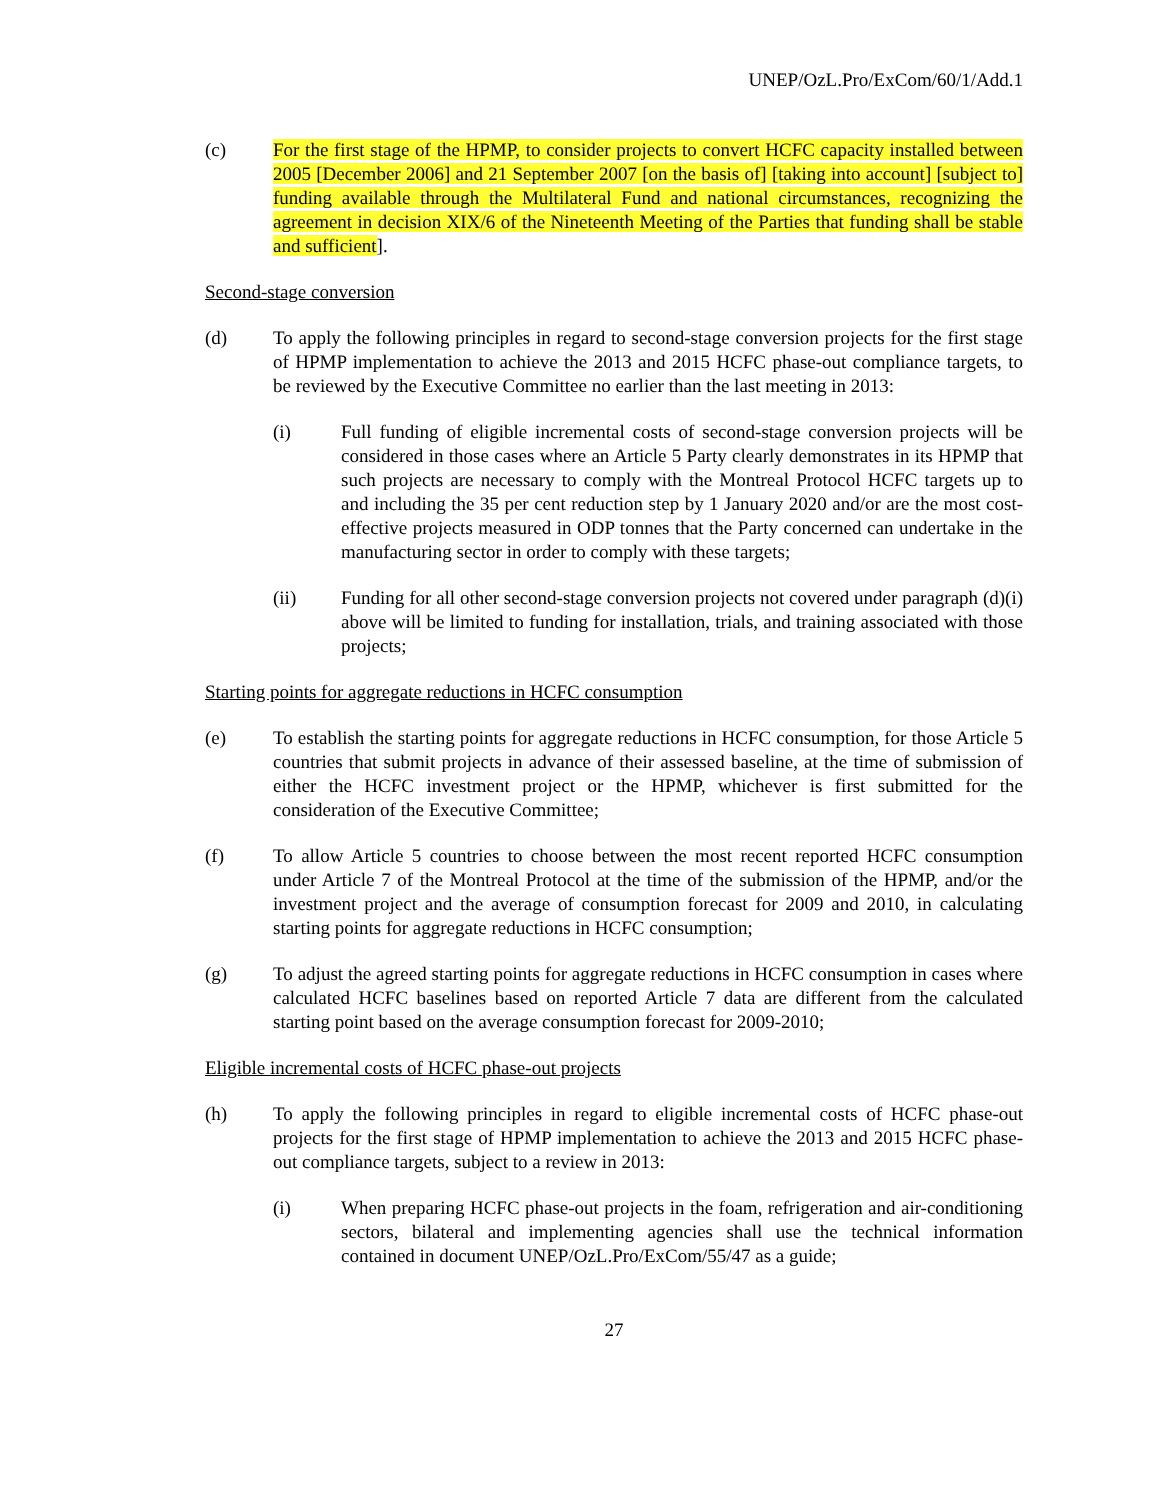UNEP/OzL.Pro/ExCom/60/1/Add.1
(c) For the first stage of the HPMP, to consider projects to convert HCFC capacity installed between 2005 [December 2006] and 21 September 2007 [on the basis of] [taking into account] [subject to] funding available through the Multilateral Fund and national circumstances, recognizing the agreement in decision XIX/6 of the Nineteenth Meeting of the Parties that funding shall be stable and sufficient].
Second-stage conversion
(d) To apply the following principles in regard to second-stage conversion projects for the first stage of HPMP implementation to achieve the 2013 and 2015 HCFC phase-out compliance targets, to be reviewed by the Executive Committee no earlier than the last meeting in 2013:
(i) Full funding of eligible incremental costs of second-stage conversion projects will be considered in those cases where an Article 5 Party clearly demonstrates in its HPMP that such projects are necessary to comply with the Montreal Protocol HCFC targets up to and including the 35 per cent reduction step by 1 January 2020 and/or are the most cost-effective projects measured in ODP tonnes that the Party concerned can undertake in the manufacturing sector in order to comply with these targets;
(ii) Funding for all other second-stage conversion projects not covered under paragraph (d)(i) above will be limited to funding for installation, trials, and training associated with those projects;
Starting points for aggregate reductions in HCFC consumption
(e) To establish the starting points for aggregate reductions in HCFC consumption, for those Article 5 countries that submit projects in advance of their assessed baseline, at the time of submission of either the HCFC investment project or the HPMP, whichever is first submitted for the consideration of the Executive Committee;
(f) To allow Article 5 countries to choose between the most recent reported HCFC consumption under Article 7 of the Montreal Protocol at the time of the submission of the HPMP, and/or the investment project and the average of consumption forecast for 2009 and 2010, in calculating starting points for aggregate reductions in HCFC consumption;
(g) To adjust the agreed starting points for aggregate reductions in HCFC consumption in cases where calculated HCFC baselines based on reported Article 7 data are different from the calculated starting point based on the average consumption forecast for 2009-2010;
Eligible incremental costs of HCFC phase-out projects
(h) To apply the following principles in regard to eligible incremental costs of HCFC phase-out projects for the first stage of HPMP implementation to achieve the 2013 and 2015 HCFC phase-out compliance targets, subject to a review in 2013:
(i) When preparing HCFC phase-out projects in the foam, refrigeration and air-conditioning sectors, bilateral and implementing agencies shall use the technical information contained in document UNEP/OzL.Pro/ExCom/55/47 as a guide;
27